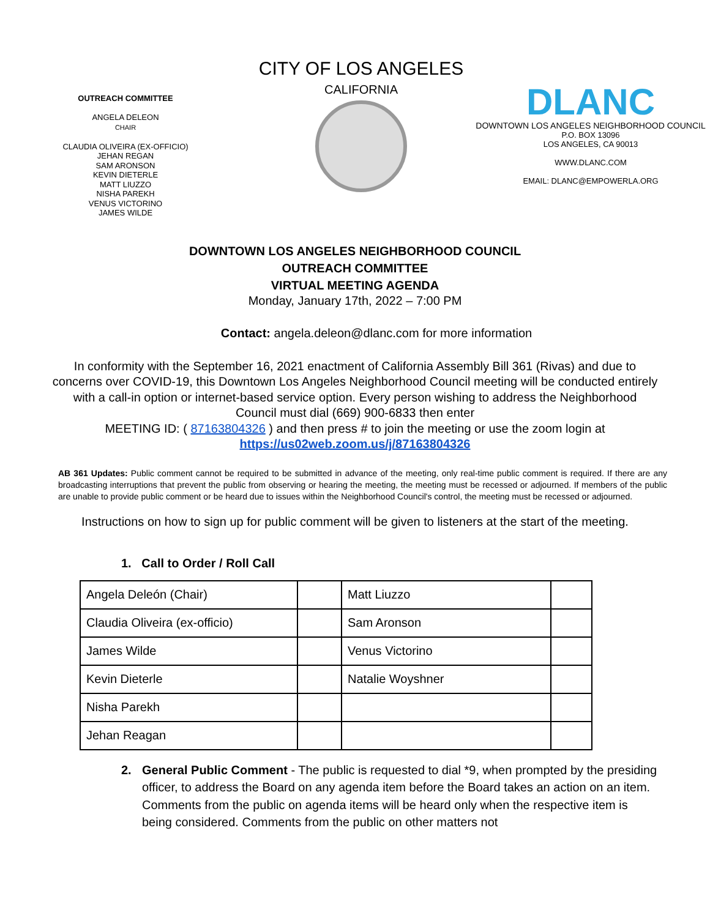OUTREACH COMMITTEE
ANGELA DELEON
CHAIR
CLAUDIA OLIVEIRA (EX-OFFICIO)
JEHAN REGAN
SAM ARONSON
KEVIN DIETERLE
MATT LIUZZO
NISHA PAREKH
VENUS VICTORINO
JAMES WILDE
CITY OF LOS ANGELES
CALIFORNIA
DLANC
DOWNTOWN LOS ANGELES NEIGHBORHOOD COUNCIL
P.O. BOX 13096
LOS ANGELES, CA 90013
WWW.DLANC.COM
EMAIL: DLANC@EMPOWERLA.ORG
DOWNTOWN LOS ANGELES NEIGHBORHOOD COUNCIL
OUTREACH COMMITTEE
VIRTUAL MEETING AGENDA
Monday, January 17th, 2022 – 7:00 PM
Contact: angela.deleon@dlanc.com for more information
In conformity with the September 16, 2021 enactment of California Assembly Bill 361 (Rivas) and due to concerns over COVID-19, this Downtown Los Angeles Neighborhood Council meeting will be conducted entirely with a call-in option or internet-based service option. Every person wishing to address the Neighborhood Council must dial (669) 900-6833 then enter
MEETING ID: ( 87163804326 ) and then press # to join the meeting or use the zoom login at
https://us02web.zoom.us/j/87163804326
AB 361 Updates: Public comment cannot be required to be submitted in advance of the meeting, only real-time public comment is required. If there are any broadcasting interruptions that prevent the public from observing or hearing the meeting, the meeting must be recessed or adjourned. If members of the public are unable to provide public comment or be heard due to issues within the Neighborhood Council's control, the meeting must be recessed or adjourned.
Instructions on how to sign up for public comment will be given to listeners at the start of the meeting.
1. Call to Order / Roll Call
| Angela Deleón (Chair) | | Matt Liuzzo | |
| Claudia Oliveira (ex-officio) | | Sam Aronson | |
| James Wilde | | Venus Victorino | |
| Kevin Dieterle | | Natalie Woyshner | |
| Nisha Parekh | | | |
| Jehan Reagan | | | |
2. General Public Comment - The public is requested to dial *9, when prompted by the presiding officer, to address the Board on any agenda item before the Board takes an action on an item. Comments from the public on agenda items will be heard only when the respective item is being considered. Comments from the public on other matters not